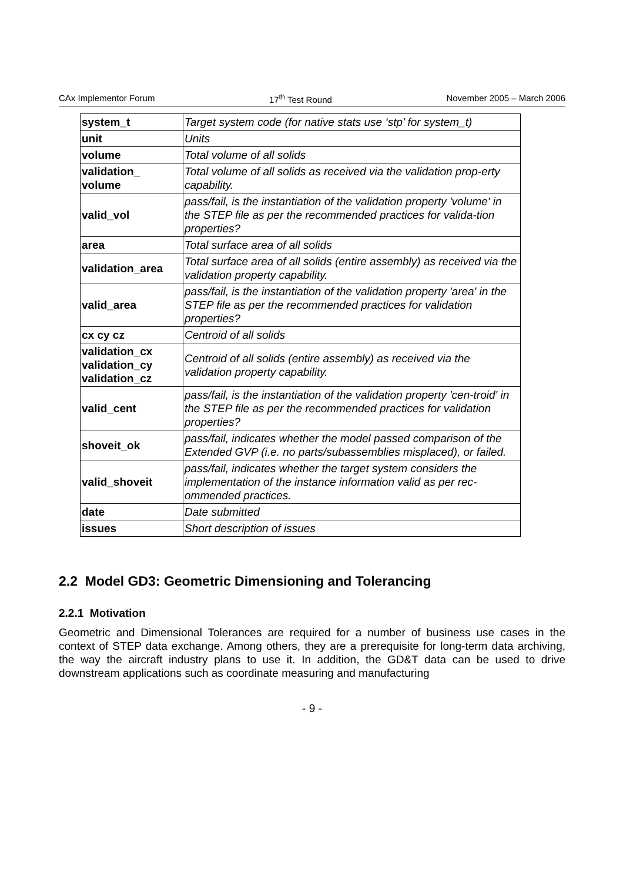CAx Implementor Forum 17<sup>th</sup> Test Round November 2005 – March 2006
| system_t | Target system code (for native stats use ‘stp’ for system_t) |
| unit | Units |
| volume | Total volume of all solids |
| validation_ volume | Total volume of all solids as received via the validation prop-erty capability. |
| valid_vol | pass/fail, is the instantiation of the validation property 'volume' in the STEP file as per the recommended practices for valida-tion properties? |
| area | Total surface area of all solids |
| validation_area | Total surface area of all solids (entire assembly) as received via the validation property capability. |
| valid_area | pass/fail, is the instantiation of the validation property 'area' in the STEP file as per the recommended practices for validation properties? |
| cx cy cz | Centroid of all solids |
| validation_cx validation_cy validation_cz | Centroid of all solids (entire assembly) as received via the validation property capability. |
| valid_cent | pass/fail, is the instantiation of the validation property 'cen-troid' in the STEP file as per the recommended practices for validation properties? |
| shoveit_ok | pass/fail, indicates whether the model passed comparison of the Extended GVP (i.e. no parts/subassemblies misplaced), or failed. |
| valid_shoveit | pass/fail, indicates whether the target system considers the implementation of the instance information valid as per rec-ommended practices. |
| date | Date submitted |
| issues | Short description of issues |
2.2 Model GD3: Geometric Dimensioning and Tolerancing
2.2.1 Motivation
Geometric and Dimensional Tolerances are required for a number of business use cases in the context of STEP data exchange. Among others, they are a prerequisite for long-term data archiving, the way the aircraft industry plans to use it. In addition, the GD&T data can be used to drive downstream applications such as coordinate measuring and manufacturing
- 9 -